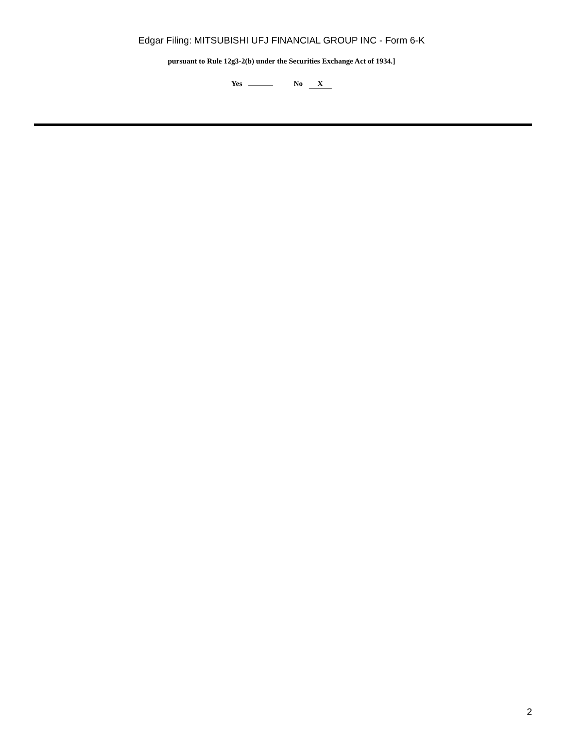Edgar Filing: MITSUBISHI UFJ FINANCIAL GROUP INC - Form 6-K
pursuant to Rule 12g3-2(b) under the Securities Exchange Act of 1934.]
Yes No X
2